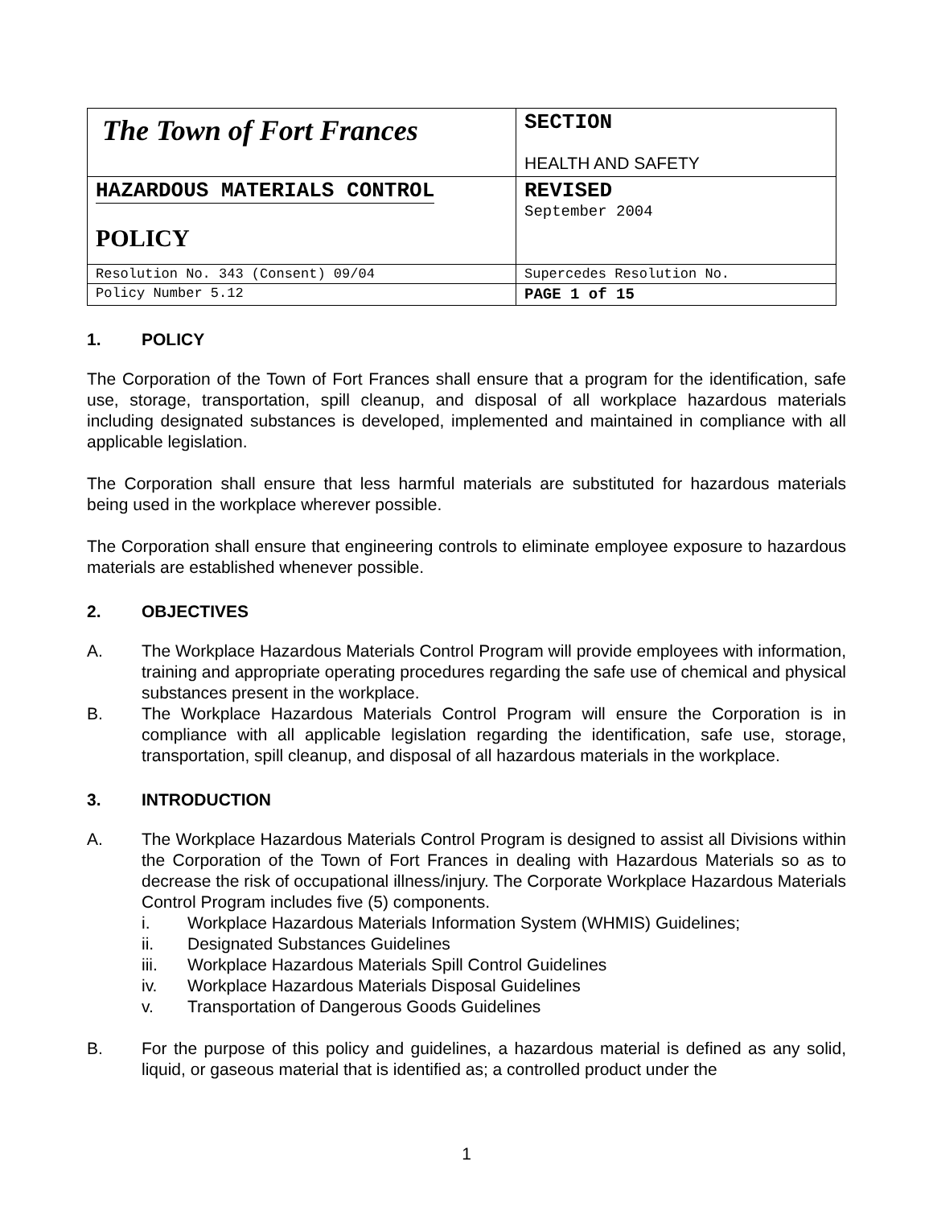| The Town of Fort Frances | SECTION HEALTH AND SAFETY |
| HAZARDOUS MATERIALS CONTROL POLICY | REVISED September 2004 |
| Resolution No. 343 (Consent) 09/04 | Supercedes Resolution No. |
| Policy Number 5.12 | PAGE 1 of 15 |
1. POLICY
The Corporation of the Town of Fort Frances shall ensure that a program for the identification, safe use, storage, transportation, spill cleanup, and disposal of all workplace hazardous materials including designated substances is developed, implemented and maintained in compliance with all applicable legislation.
The Corporation shall ensure that less harmful materials are substituted for hazardous materials being used in the workplace wherever possible.
The Corporation shall ensure that engineering controls to eliminate employee exposure to hazardous materials are established whenever possible.
2. OBJECTIVES
A. The Workplace Hazardous Materials Control Program will provide employees with information, training and appropriate operating procedures regarding the safe use of chemical and physical substances present in the workplace.
B. The Workplace Hazardous Materials Control Program will ensure the Corporation is in compliance with all applicable legislation regarding the identification, safe use, storage, transportation, spill cleanup, and disposal of all hazardous materials in the workplace.
3. INTRODUCTION
A. The Workplace Hazardous Materials Control Program is designed to assist all Divisions within the Corporation of the Town of Fort Frances in dealing with Hazardous Materials so as to decrease the risk of occupational illness/injury. The Corporate Workplace Hazardous Materials Control Program includes five (5) components.
i. Workplace Hazardous Materials Information System (WHMIS) Guidelines;
ii. Designated Substances Guidelines
iii. Workplace Hazardous Materials Spill Control Guidelines
iv. Workplace Hazardous Materials Disposal Guidelines
v. Transportation of Dangerous Goods Guidelines
B. For the purpose of this policy and guidelines, a hazardous material is defined as any solid, liquid, or gaseous material that is identified as; a controlled product under the
1